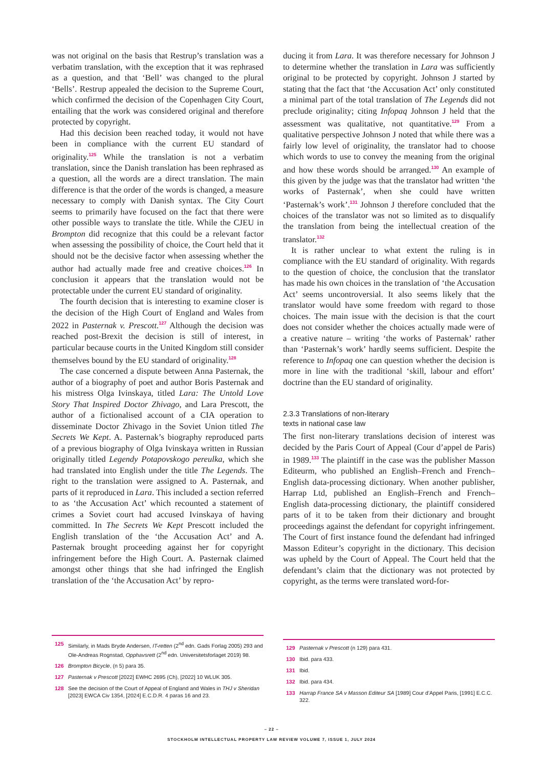was not original on the basis that Restrup’s translation was a verbatim translation, with the exception that it was rephrased as a question, and that ‘Bell’ was changed to the plural ‘Bells’. Restrup appealed the decision to the Supreme Court, which confirmed the decision of the Copenhagen City Court, entailing that the work was considered original and therefore protected by copyright.
Had this decision been reached today, it would not have been in compliance with the current EU standard of originality.<sup>125</sup> While the translation is not a verbatim translation, since the Danish translation has been rephrased as a question, all the words are a direct translation. The main difference is that the order of the words is changed, a measure necessary to comply with Danish syntax. The City Court seems to primarily have focused on the fact that there were other possible ways to translate the title. While the CJEU in Brompton did recognize that this could be a relevant factor when assessing the possibility of choice, the Court held that it should not be the decisive factor when assessing whether the author had actually made free and creative choices.<sup>126</sup> In conclusion it appears that the translation would not be protectable under the current EU standard of originality.
The fourth decision that is interesting to examine closer is the decision of the High Court of England and Wales from 2022 in Pasternak v. Prescott.<sup>127</sup> Although the decision was reached post-Brexit the decision is still of interest, in particular because courts in the United Kingdom still consider themselves bound by the EU standard of originality.<sup>128</sup>
The case concerned a dispute between Anna Pasternak, the author of a biography of poet and author Boris Pasternak and his mistress Olga Ivinskaya, titled Lara: The Untold Love Story That Inspired Doctor Zhivago, and Lara Prescott, the author of a fictionalised account of a CIA operation to disseminate Doctor Zhivago in the Soviet Union titled The Secrets We Kept. A. Pasternak’s biography reproduced parts of a previous biography of Olga Ivinskaya written in Russian originally titled Legendy Potapovskogo pereulka, which she had translated into English under the title The Legends. The right to the translation were assigned to A. Pasternak, and parts of it reproduced in Lara. This included a section referred to as ‘the Accusation Act’ which recounted a statement of crimes a Soviet court had accused Ivinskaya of having committed. In The Secrets We Kept Prescott included the English translation of the ‘the Accusation Act’ and A. Pasternak brought proceeding against her for copyright infringement before the High Court. A. Pasternak claimed amongst other things that she had infringed the English translation of the ‘the Accusation Act’ by repro-
ducing it from Lara. It was therefore necessary for Johnson J to determine whether the translation in Lara was sufficiently original to be protected by copyright. Johnson J started by stating that the fact that ‘the Accusation Act’ only constituted a minimal part of the total translation of The Legends did not preclude originality; citing Infopaq Johnson J held that the assessment was qualitative, not quantitative.<sup>129</sup> From a qualitative perspective Johnson J noted that while there was a fairly low level of originality, the translator had to choose which words to use to convey the meaning from the original and how these words should be arranged.<sup>130</sup> An example of this given by the judge was that the translator had written ‘the works of Pasternak’, when she could have written ‘Pasternak’s work’.<sup>131</sup> Johnson J therefore concluded that the choices of the translator was not so limited as to disqualify the translation from being the intellectual creation of the translator.<sup>132</sup>
It is rather unclear to what extent the ruling is in compliance with the EU standard of originality. With regards to the question of choice, the conclusion that the translator has made his own choices in the translation of ‘the Accusation Act’ seems uncontroversial. It also seems likely that the translator would have some freedom with regard to those choices. The main issue with the decision is that the court does not consider whether the choices actually made were of a creative nature – writing ‘the works of Pasternak’ rather than ‘Pasternak’s work’ hardly seems sufficient. Despite the reference to Infopaq one can question whether the decision is more in line with the traditional ‘skill, labour and effort’ doctrine than the EU standard of originality.
2.3.3 Translations of non-literary
texts in national case law
The first non-literary translations decision of interest was decided by the Paris Court of Appeal (Cour d’appel de Paris) in 1989.<sup>133</sup> The plaintiff in the case was the publisher Masson Editeurm, who published an English–French and French–English data-processing dictionary. When another publisher, Harrap Ltd, published an English–French and French– English data-processing dictionary, the plaintiff considered parts of it to be taken from their dictionary and brought proceedings against the defendant for copyright infringement. The Court of first instance found the defendant had infringed Masson Editeur’s copyright in the dictionary. This decision was upheld by the Court of Appeal. The Court held that the defendant’s claim that the dictionary was not protected by copyright, as the terms were translated word-for-
125 Similarly, in Mads Bryde Andersen, IT-retten (2<sup>nd</sup> edn. Gads Forlag 2005) 293 and Ole-Andreas Rognstad, Opphavsrett (2<sup>nd</sup> edn. Universitetsforlaget 2019) 98.
126 Brompton Bicycle, (n 5) para 35.
127 Pasternak v Prescott [2022] EWHC 2695 (Ch), [2022] 10 WLUK 305.
128 See the decision of the Court of Appeal of England and Wales in THJ v Sheridan [2023] EWCA Civ 1354, [2024] E.C.D.R. 4 paras 16 and 23.
129 Pasternak v Prescott (n 129) para 431.
130 Ibid. para 433.
131 Ibid.
132 Ibid. para 434.
133 Harrap France SA v Masson Editeur SA [1989] Cour d’Appel Paris, [1991] E.C.C. 322.
– 22 –
STOCKHOLM INTELLECTUAL PROPERTY LAW REVIEW VOLUME 7, ISSUE 1, JULY 2024